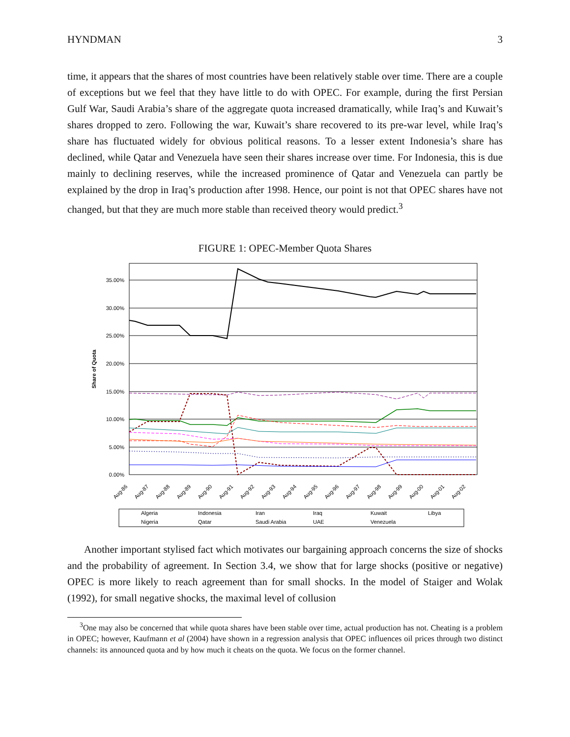HYNDMAN 3
time, it appears that the shares of most countries have been relatively stable over time. There are a couple of exceptions but we feel that they have little to do with OPEC. For example, during the first Persian Gulf War, Saudi Arabia’s share of the aggregate quota increased dramatically, while Iraq’s and Kuwait’s shares dropped to zero. Following the war, Kuwait’s share recovered to its pre-war level, while Iraq’s share has fluctuated widely for obvious political reasons. To a lesser extent Indonesia’s share has declined, while Qatar and Venezuela have seen their shares increase over time. For Indonesia, this is due mainly to declining reserves, while the increased prominence of Qatar and Venezuela can partly be explained by the drop in Iraq’s production after 1998. Hence, our point is not that OPEC shares have not changed, but that they are much more stable than received theory would predict.<sup>3</sup>
FIGURE 1: OPEC-Member Quota Shares
35.00%
30.00%
25.00%
20.00%
15.00%
10.00%
5.00%
0.00%
Share of Quota
Aug-86
Aug-87
Aug-88
Aug-89
Aug-90
Aug-91
Aug-92
Aug-93
Aug-94
Aug-95
Aug-96
Aug-97
Aug-98
Aug-99
Aug-00
Aug-01
Aug-02
Algeria
Indonesia
Iran
Iraq
Kuwait
Libya
Nigeria
Qatar
Saudi Arabia
UAE
Venezuela
Another important stylised fact which motivates our bargaining approach concerns the size of shocks and the probability of agreement. In Section 3.4, we show that for large shocks (positive or negative) OPEC is more likely to reach agreement than for small shocks. In the model of Staiger and Wolak (1992), for small negative shocks, the maximal level of collusion
<sup>3</sup> One may also be concerned that while quota shares have been stable over time, actual production has not. Cheating is a problem in OPEC; however, Kaufmann et al (2004) have shown in a regression analysis that OPEC influences oil prices through two distinct channels: its announced quota and by how much it cheats on the quota. We focus on the former channel.